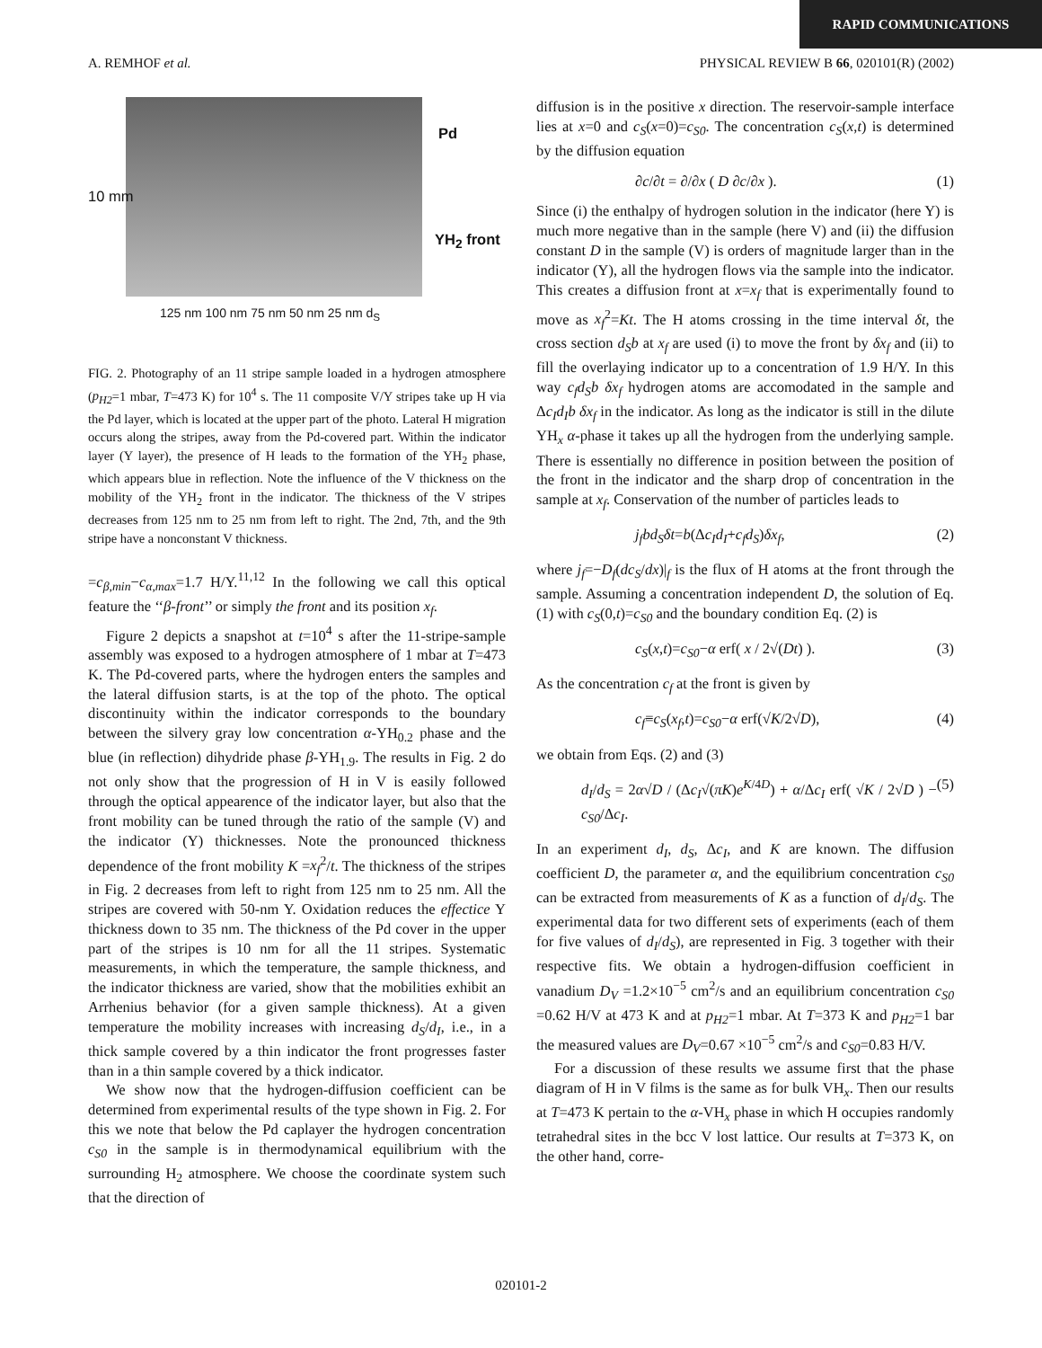RAPID COMMUNICATIONS
A. REMHOF et al. PHYSICAL REVIEW B 66, 020101(R) (2002)
Pd
YH<sub>2</sub> front
10 mm
125 nm 100 nm 75 nm 50 nm 25 nm d<sub>S</sub>
FIG. 2. Photography of an 11 stripe sample loaded in a hydrogen atmosphere (p<sub>H2</sub>=1 mbar, T=473 K) for 10<sup>4</sup> s. The 11 composite V/Y stripes take up H via the Pd layer, which is located at the upper part of the photo. Lateral H migration occurs along the stripes, away from the Pd-covered part. Within the indicator layer (Y layer), the presence of H leads to the formation of the YH<sub>2</sub> phase, which appears blue in reflection. Note the influence of the V thickness on the mobility of the YH<sub>2</sub> front in the indicator. The thickness of the V stripes decreases from 125 nm to 25 nm from left to right. The 2nd, 7th, and the 9th stripe have a nonconstant V thickness.
=c<sub>β,min</sub>−c<sub>α,max</sub>=1.7 H/Y.<sup>11,12</sup> In the following we call this optical feature the ‘‘β-front’’ or simply the front and its position x<sub>f</sub>.
Figure 2 depicts a snapshot at t=10<sup>4</sup> s after the 11-stripe-sample assembly was exposed to a hydrogen atmosphere of 1 mbar at T=473 K. The Pd-covered parts, where the hydrogen enters the samples and the lateral diffusion starts, is at the top of the photo. The optical discontinuity within the indicator corresponds to the boundary between the silvery gray low concentration α-YH<sub>0.2</sub> phase and the blue (in reflection) dihydride phase β-YH<sub>1.9</sub>. The results in Fig. 2 do not only show that the progression of H in V is easily followed through the optical appearence of the indicator layer, but also that the front mobility can be tuned through the ratio of the sample (V) and the indicator (Y) thicknesses. Note the pronounced thickness dependence of the front mobility K =x<sub>f</sub><sup>2</sup>/t. The thickness of the stripes in Fig. 2 decreases from left to right from 125 nm to 25 nm. All the stripes are covered with 50-nm Y. Oxidation reduces the effectice Y thickness down to 35 nm. The thickness of the Pd cover in the upper part of the stripes is 10 nm for all the 11 stripes. Systematic measurements, in which the temperature, the sample thickness, and the indicator thickness are varied, show that the mobilities exhibit an Arrhenius behavior (for a given sample thickness). At a given temperature the mobility increases with increasing d<sub>S</sub>/d<sub>I</sub>, i.e., in a thick sample covered by a thin indicator the front progresses faster than in a thin sample covered by a thick indicator.
We show now that the hydrogen-diffusion coefficient can be determined from experimental results of the type shown in Fig. 2. For this we note that below the Pd caplayer the hydrogen concentration c<sub>S0</sub> in the sample is in thermodynamical equilibrium with the surrounding H<sub>2</sub> atmosphere. We choose the coordinate system such that the direction of
diffusion is in the positive x direction. The reservoir-sample interface lies at x=0 and c<sub>S</sub>(x=0)=c<sub>S0</sub>. The concentration c<sub>S</sub>(x,t) is determined by the diffusion equation
∂c/∂t = ∂/∂x ( D ∂c/∂x ). (1)
Since (i) the enthalpy of hydrogen solution in the indicator (here Y) is much more negative than in the sample (here V) and (ii) the diffusion constant D in the sample (V) is orders of magnitude larger than in the indicator (Y), all the hydrogen flows via the sample into the indicator. This creates a diffusion front at x=x<sub>f</sub> that is experimentally found to move as x<sub>f</sub><sup>2</sup>=Kt. The H atoms crossing in the time interval δt, the cross section d<sub>S</sub>b at x<sub>f</sub> are used (i) to move the front by δx<sub>f</sub> and (ii) to fill the overlaying indicator up to a concentration of 1.9 H/Y. In this way c<sub>f</sub>d<sub>S</sub>b δx<sub>f</sub> hydrogen atoms are accomodated in the sample and Δc<sub>I</sub>d<sub>I</sub>b δx<sub>f</sub> in the indicator. As long as the indicator is still in the dilute YH<sub>x</sub> α-phase it takes up all the hydrogen from the underlying sample. There is essentially no difference in position between the position of the front in the indicator and the sharp drop of concentration in the sample at x<sub>f</sub>. Conservation of the number of particles leads to
j<sub>f</sub>bd<sub>S</sub>δt=b(Δc<sub>I</sub>d<sub>I</sub>+c<sub>f</sub>d<sub>S</sub>)δx<sub>f</sub>, (2)
where j<sub>f</sub>=−D<sub>f</sub>(dc<sub>S</sub>/dx)|<sub>f</sub> is the flux of H atoms at the front through the sample. Assuming a concentration independent D, the solution of Eq. (1) with c<sub>S</sub>(0,t)=c<sub>S0</sub> and the boundary condition Eq. (2) is
c<sub>S</sub>(x,t)=c<sub>S0</sub>−α erf( x / 2√(Dt) ). (3)
As the concentration c<sub>f</sub> at the front is given by
c<sub>f</sub>≡c<sub>S</sub>(x<sub>f</sub>,t)=c<sub>S0</sub>−α erf(√K/2√D), (4)
we obtain from Eqs. (2) and (3)
d<sub>I</sub>/d<sub>S</sub> = 2α√D / (Δc<sub>I</sub>√(πK)e<sup>K/4D</sup>) + α/Δc<sub>I</sub> erf( √K / 2√D ) − c<sub>S0</sub>/Δc<sub>I</sub>. (5)
In an experiment d<sub>I</sub>, d<sub>S</sub>, Δc<sub>I</sub>, and K are known. The diffusion coefficient D, the parameter α, and the equilibrium concentration c<sub>S0</sub> can be extracted from measurements of K as a function of d<sub>I</sub>/d<sub>S</sub>. The experimental data for two different sets of experiments (each of them for five values of d<sub>I</sub>/d<sub>S</sub>), are represented in Fig. 3 together with their respective fits. We obtain a hydrogen-diffusion coefficient in vanadium D<sub>V</sub> =1.2×10<sup>−5</sup> cm<sup>2</sup>/s and an equilibrium concentration c<sub>S0</sub> =0.62 H/V at 473 K and at p<sub>H2</sub>=1 mbar. At T=373 K and p<sub>H2</sub>=1 bar the measured values are D<sub>V</sub>=0.67 ×10<sup>−5</sup> cm<sup>2</sup>/s and c<sub>S0</sub>=0.83 H/V.
For a discussion of these results we assume first that the phase diagram of H in V films is the same as for bulk VH<sub>x</sub>. Then our results at T=473 K pertain to the α-VH<sub>x</sub> phase in which H occupies randomly tetrahedral sites in the bcc V lost lattice. Our results at T=373 K, on the other hand, corre-
020101-2